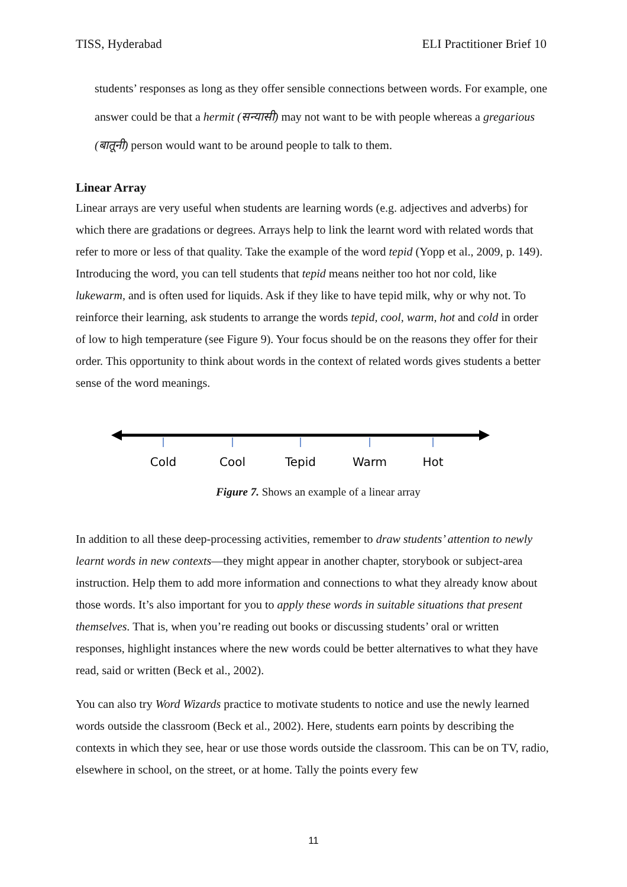TISS, Hyderabad ELI Practitioner Brief 10
students’ responses as long as they offer sensible connections between words. For example, one answer could be that a hermit (सन्यासी) may not want to be with people whereas a gregarious (बातूनी) person would want to be around people to talk to them.
Linear Array
Linear arrays are very useful when students are learning words (e.g. adjectives and adverbs) for which there are gradations or degrees. Arrays help to link the learnt word with related words that refer to more or less of that quality. Take the example of the word tepid (Yopp et al., 2009, p. 149). Introducing the word, you can tell students that tepid means neither too hot nor cold, like lukewarm, and is often used for liquids. Ask if they like to have tepid milk, why or why not. To reinforce their learning, ask students to arrange the words tepid, cool, warm, hot and cold in order of low to high temperature (see Figure 9). Your focus should be on the reasons they offer for their order. This opportunity to think about words in the context of related words gives students a better sense of the word meanings.
Cold
Cool
Tepid
Warm
Hot
Figure 7. Shows an example of a linear array
In addition to all these deep-processing activities, remember to draw students’ attention to newly learnt words in new contexts—they might appear in another chapter, storybook or subject-area instruction. Help them to add more information and connections to what they already know about those words. It’s also important for you to apply these words in suitable situations that present themselves. That is, when you’re reading out books or discussing students’ oral or written responses, highlight instances where the new words could be better alternatives to what they have read, said or written (Beck et al., 2002).
You can also try Word Wizards practice to motivate students to notice and use the newly learned words outside the classroom (Beck et al., 2002). Here, students earn points by describing the contexts in which they see, hear or use those words outside the classroom. This can be on TV, radio, elsewhere in school, on the street, or at home. Tally the points every few
11